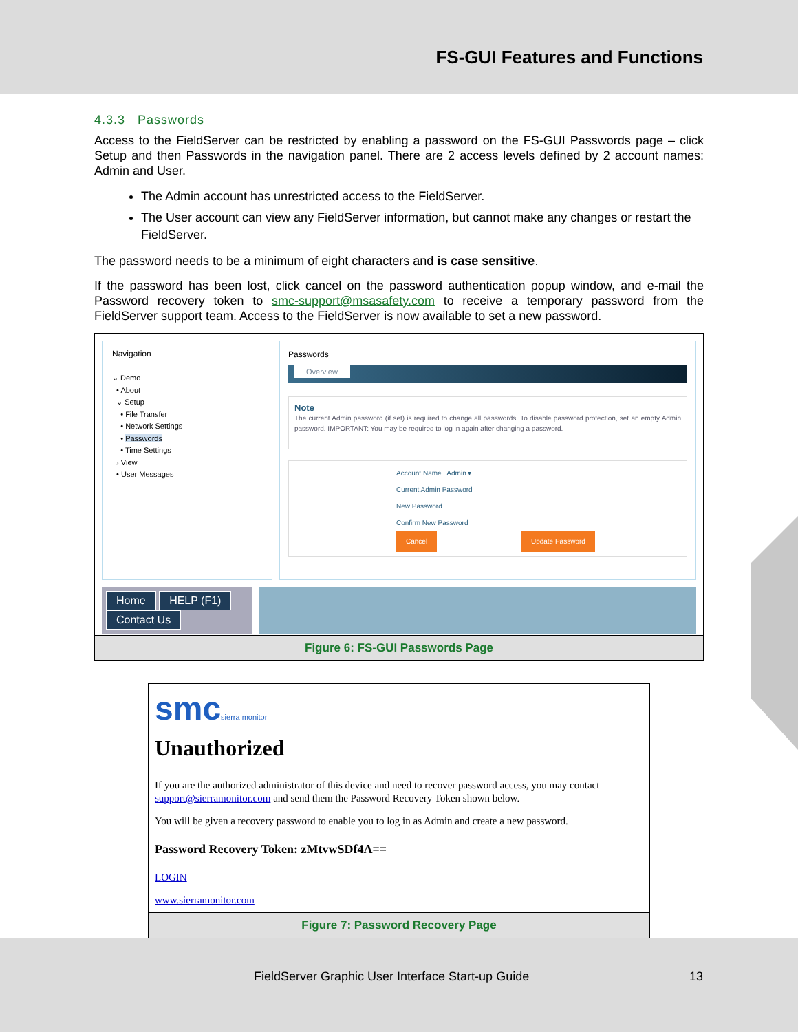FS-GUI Features and Functions
4.3.3 Passwords
Access to the FieldServer can be restricted by enabling a password on the FS-GUI Passwords page – click Setup and then Passwords in the navigation panel. There are 2 access levels defined by 2 account names: Admin and User.
The Admin account has unrestricted access to the FieldServer.
The User account can view any FieldServer information, but cannot make any changes or restart the FieldServer.
The password needs to be a minimum of eight characters and is case sensitive.
If the password has been lost, click cancel on the password authentication popup window, and e-mail the Password recovery token to smc-support@msasafety.com to receive a temporary password from the FieldServer support team. Access to the FieldServer is now available to set a new password.
Navigation
⌄ Demo
• About
⌄ Setup
• File Transfer
• Network Settings
• Passwords
• Time Settings
› View
• User Messages
Passwords
Overview
Note
The current Admin password (if set) is required to change all passwords. To disable password protection, set an empty Admin password. IMPORTANT: You may be required to log in again after changing a password.
Account Name Admin ▾
Current Admin Password
New Password
Confirm New Password
Cancel Update Password
Home HELP (F1) Contact Us
Figure 6: FS-GUI Passwords Page
smcsierra monitor
Unauthorized
If you are the authorized administrator of this device and need to recover password access, you may contact support@sierramonitor.com and send them the Password Recovery Token shown below.
You will be given a recovery password to enable you to log in as Admin and create a new password.
Password Recovery Token: zMtvwSDf4A==
LOGIN
www.sierramonitor.com
Figure 7: Password Recovery Page
FieldServer Graphic User Interface Start-up Guide 13